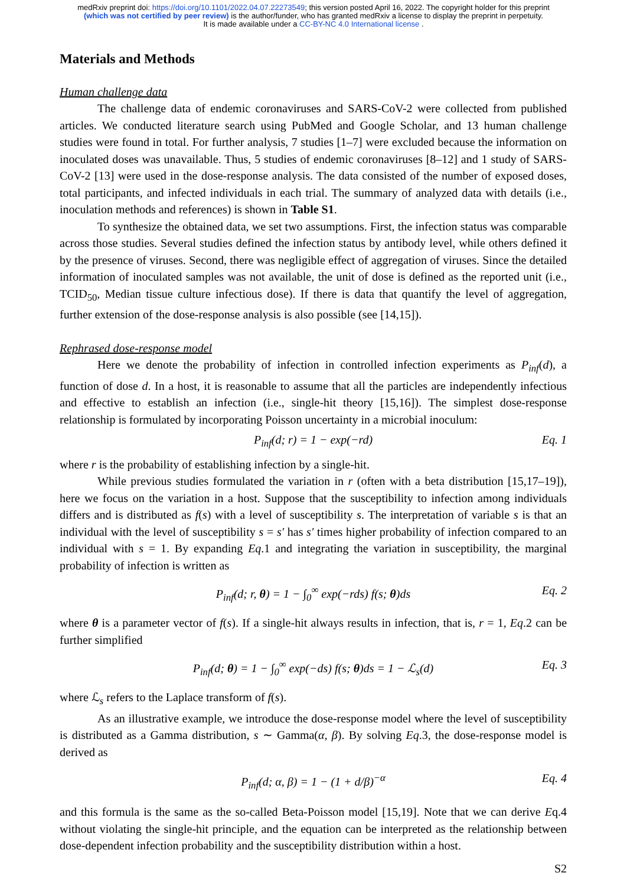medRxiv preprint doi: https://doi.org/10.1101/2022.04.07.22273549; this version posted April 16, 2022. The copyright holder for this preprint
(which was not certified by peer review) is the author/funder, who has granted medRxiv a license to display the preprint in perpetuity.
It is made available under a CC-BY-NC 4.0 International license .
Materials and Methods
Human challenge data
The challenge data of endemic coronaviruses and SARS-CoV-2 were collected from published articles. We conducted literature search using PubMed and Google Scholar, and 13 human challenge studies were found in total. For further analysis, 7 studies [1–7] were excluded because the information on inoculated doses was unavailable. Thus, 5 studies of endemic coronaviruses [8–12] and 1 study of SARS-CoV-2 [13] were used in the dose-response analysis. The data consisted of the number of exposed doses, total participants, and infected individuals in each trial. The summary of analyzed data with details (i.e., inoculation methods and references) is shown in Table S1.
To synthesize the obtained data, we set two assumptions. First, the infection status was comparable across those studies. Several studies defined the infection status by antibody level, while others defined it by the presence of viruses. Second, there was negligible effect of aggregation of viruses. Since the detailed information of inoculated samples was not available, the unit of dose is defined as the reported unit (i.e., TCID<sub>50</sub>, Median tissue culture infectious dose). If there is data that quantify the level of aggregation, further extension of the dose-response analysis is also possible (see [14,15]).
Rephrased dose-response model
Here we denote the probability of infection in controlled infection experiments as P<sub>inf</sub>(d), a function of dose d. In a host, it is reasonable to assume that all the particles are independently infectious and effective to establish an infection (i.e., single-hit theory [15,16]). The simplest dose-response relationship is formulated by incorporating Poisson uncertainty in a microbial inoculum:
P<sub>inf</sub>(d; r) = 1 − exp(−rd) Eq. 1
where r is the probability of establishing infection by a single-hit.
While previous studies formulated the variation in r (often with a beta distribution [15,17–19]), here we focus on the variation in a host. Suppose that the susceptibility to infection among individuals differs and is distributed as f(s) with a level of susceptibility s. The interpretation of variable s is that an individual with the level of susceptibility s = s′ has s′ times higher probability of infection compared to an individual with s = 1. By expanding Eq.1 and integrating the variation in susceptibility, the marginal probability of infection is written as
P<sub>inf</sub>(d; r, θ) = 1 − ∫<sub>0</sub><sup>∞</sup> exp(−rds) f(s; θ)ds Eq. 2
where θ is a parameter vector of f(s). If a single-hit always results in infection, that is, r = 1, Eq.2 can be further simplified
P<sub>inf</sub>(d; θ) = 1 − ∫<sub>0</sub><sup>∞</sup> exp(−ds) f(s; θ)ds = 1 − ℒ<sub>s</sub>(d) Eq. 3
where ℒ<sub>s</sub> refers to the Laplace transform of f(s).
As an illustrative example, we introduce the dose-response model where the level of susceptibility is distributed as a Gamma distribution, s ∼ Gamma(α, β). By solving Eq.3, the dose-response model is derived as
P<sub>inf</sub>(d; α, β) = 1 − (1 + d/β)<sup>−α</sup> Eq. 4
and this formula is the same as the so-called Beta-Poisson model [15,19]. Note that we can derive Eq.4 without violating the single-hit principle, and the equation can be interpreted as the relationship between dose-dependent infection probability and the susceptibility distribution within a host.
S2